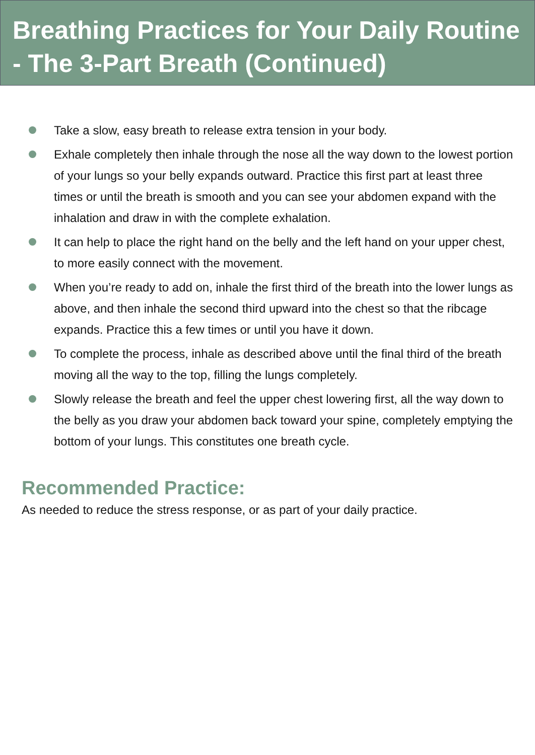Breathing Practices for Your Daily Routine - The 3-Part Breath (Continued)
Take a slow, easy breath to release extra tension in your body.
Exhale completely then inhale through the nose all the way down to the lowest portion of your lungs so your belly expands outward. Practice this first part at least three times or until the breath is smooth and you can see your abdomen expand with the inhalation and draw in with the complete exhalation.
It can help to place the right hand on the belly and the left hand on your upper chest, to more easily connect with the movement.
When you’re ready to add on, inhale the first third of the breath into the lower lungs as above, and then inhale the second third upward into the chest so that the ribcage expands. Practice this a few times or until you have it down.
To complete the process, inhale as described above until the final third of the breath moving all the way to the top, filling the lungs completely.
Slowly release the breath and feel the upper chest lowering first, all the way down to the belly as you draw your abdomen back toward your spine, completely emptying the bottom of your lungs. This constitutes one breath cycle.
Recommended Practice:
As needed to reduce the stress response, or as part of your daily practice.